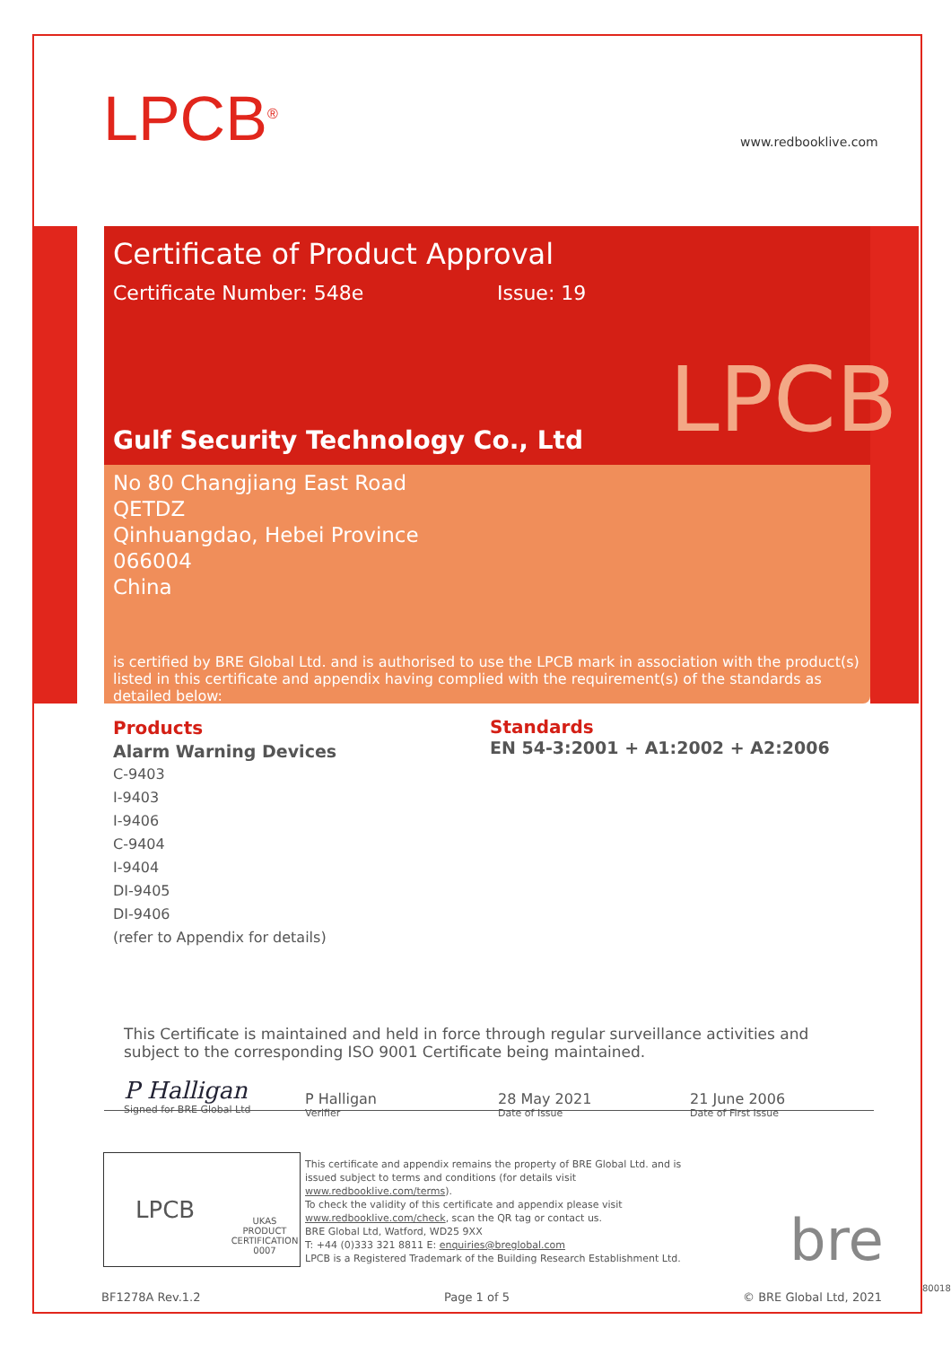LPCB<sup>®</sup> www.redbooklive.com
Certificate of Product Approval
Certificate Number: 548e Issue: 19
LPCB
Gulf Security Technology Co., Ltd
No 80 Changjiang East Road
QETDZ
Qinhuangdao, Hebei Province
066004
China
is certified by BRE Global Ltd. and is authorised to use the LPCB mark in association with the product(s) listed in this certificate and appendix having complied with the requirement(s) of the standards as detailed below:
Products
Alarm Warning Devices
C-9403
I-9403
I-9406
C-9404
I-9404
DI-9405
DI-9406
(refer to Appendix for details)
Standards
EN 54-3:2001 + A1:2002 + A2:2006
This Certificate is maintained and held in force through regular surveillance activities and subject to the corresponding ISO 9001 Certificate being maintained.
P Halligan
Signed for BRE Global Ltd
P Halligan
Verifier
28 May 2021
Date of Issue
21 June 2006
Date of First Issue
LPCB UKAS
PRODUCT CERTIFICATION
0007
This certificate and appendix remains the property of BRE Global Ltd. and is issued subject to terms and conditions (for details visit www.redbooklive.com/terms).
To check the validity of this certificate and appendix please visit www.redbooklive.com/check, scan the QR tag or contact us.
BRE Global Ltd, Watford, WD25 9XX
T: +44 (0)333 321 8811 E: enquiries@breglobal.com
LPCB is a Registered Trademark of the Building Research Establishment Ltd.
bre
BF1278A Rev.1.2 Page 1 of 5 © BRE Global Ltd, 2021
80018